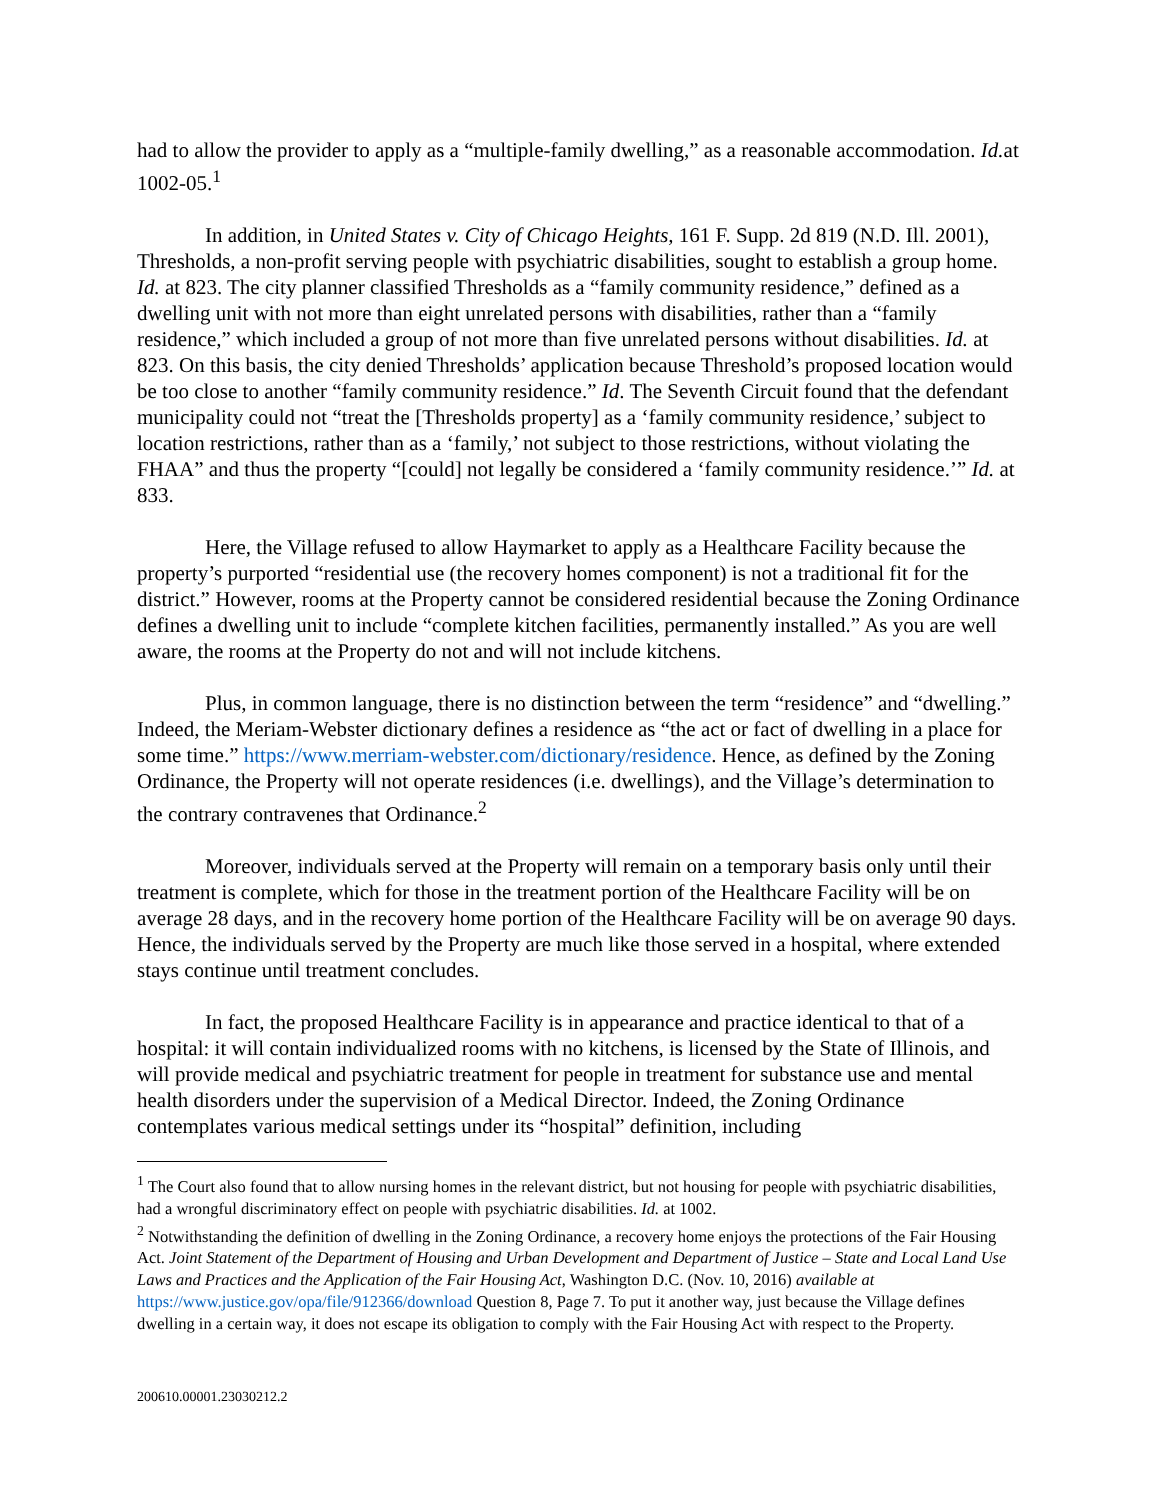had to allow the provider to apply as a “multiple-family dwelling,” as a reasonable accommodation. Id. at 1002-05.<sup>1</sup>
In addition, in United States v. City of Chicago Heights, 161 F. Supp. 2d 819 (N.D. Ill. 2001), Thresholds, a non-profit serving people with psychiatric disabilities, sought to establish a group home. Id. at 823. The city planner classified Thresholds as a “family community residence,” defined as a dwelling unit with not more than eight unrelated persons with disabilities, rather than a “family residence,” which included a group of not more than five unrelated persons without disabilities. Id. at 823. On this basis, the city denied Thresholds’ application because Threshold’s proposed location would be too close to another “family community residence.” Id. The Seventh Circuit found that the defendant municipality could not “treat the [Thresholds property] as a ‘family community residence,’ subject to location restrictions, rather than as a ‘family,’ not subject to those restrictions, without violating the FHAA” and thus the property “[could] not legally be considered a ‘family community residence.’” Id. at 833.
Here, the Village refused to allow Haymarket to apply as a Healthcare Facility because the property’s purported “residential use (the recovery homes component) is not a traditional fit for the district.” However, rooms at the Property cannot be considered residential because the Zoning Ordinance defines a dwelling unit to include “complete kitchen facilities, permanently installed.” As you are well aware, the rooms at the Property do not and will not include kitchens.
Plus, in common language, there is no distinction between the term “residence” and “dwelling.” Indeed, the Meriam-Webster dictionary defines a residence as “the act or fact of dwelling in a place for some time.” https://www.merriam-webster.com/dictionary/residence. Hence, as defined by the Zoning Ordinance, the Property will not operate residences (i.e. dwellings), and the Village’s determination to the contrary contravenes that Ordinance.<sup>2</sup>
Moreover, individuals served at the Property will remain on a temporary basis only until their treatment is complete, which for those in the treatment portion of the Healthcare Facility will be on average 28 days, and in the recovery home portion of the Healthcare Facility will be on average 90 days. Hence, the individuals served by the Property are much like those served in a hospital, where extended stays continue until treatment concludes.
In fact, the proposed Healthcare Facility is in appearance and practice identical to that of a hospital: it will contain individualized rooms with no kitchens, is licensed by the State of Illinois, and will provide medical and psychiatric treatment for people in treatment for substance use and mental health disorders under the supervision of a Medical Director. Indeed, the Zoning Ordinance contemplates various medical settings under its “hospital” definition, including
<sup>1</sup> The Court also found that to allow nursing homes in the relevant district, but not housing for people with psychiatric disabilities, had a wrongful discriminatory effect on people with psychiatric disabilities. Id. at 1002.
<sup>2</sup> Notwithstanding the definition of dwelling in the Zoning Ordinance, a recovery home enjoys the protections of the Fair Housing Act. Joint Statement of the Department of Housing and Urban Development and Department of Justice – State and Local Land Use Laws and Practices and the Application of the Fair Housing Act, Washington D.C. (Nov. 10, 2016) available at https://www.justice.gov/opa/file/912366/download Question 8, Page 7. To put it another way, just because the Village defines dwelling in a certain way, it does not escape its obligation to comply with the Fair Housing Act with respect to the Property.
200610.00001.23030212.2